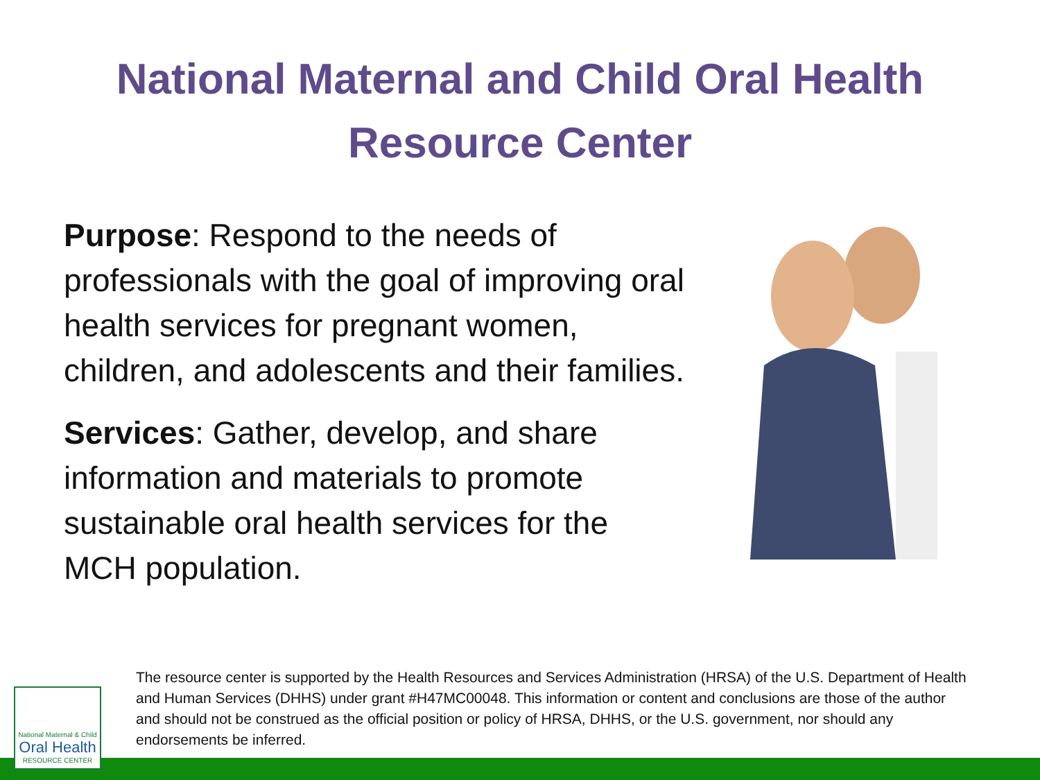National Maternal and Child Oral Health
Resource Center
Purpose: Respond to the needs of professionals with the goal of improving oral health services for pregnant women, children, and adolescents and their families.
Services: Gather, develop, and share information and materials to promote sustainable oral health services for the MCH population.
National Maternal & Child
Oral Health
RESOURCE CENTER
The resource center is supported by the Health Resources and Services Administration (HRSA) of the U.S. Department of Health and Human Services (DHHS) under grant #H47MC00048. This information or content and conclusions are those of the author and should not be construed as the official position or policy of HRSA, DHHS, or the U.S. government, nor should any endorsements be inferred.